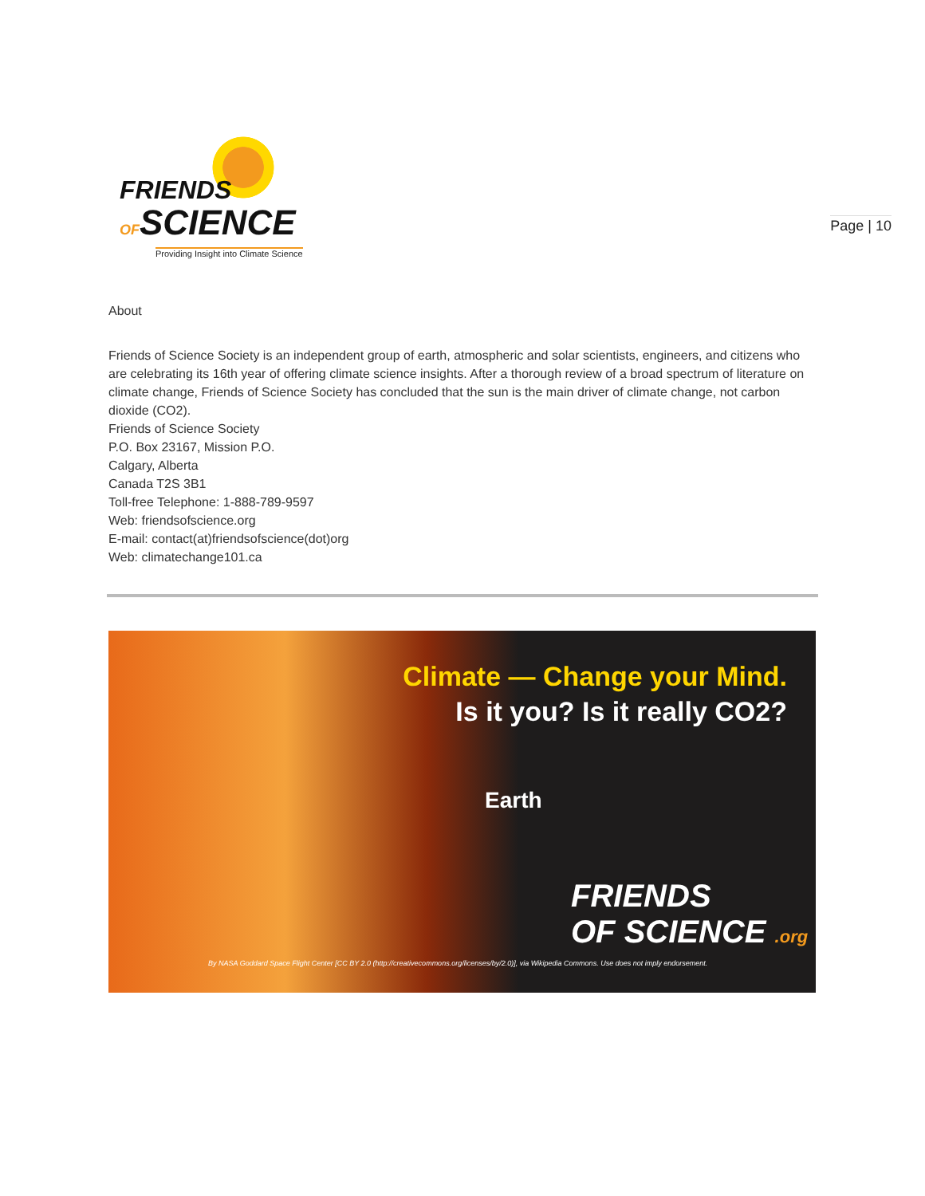FRIENDS
OFSCIENCE
Providing Insight into Climate Science
Page | 10
About
Friends of Science Society is an independent group of earth, atmospheric and solar scientists, engineers, and citizens who are celebrating its 16th year of offering climate science insights. After a thorough review of a broad spectrum of literature on climate change, Friends of Science Society has concluded that the sun is the main driver of climate change, not carbon dioxide (CO2).
Friends of Science Society
P.O. Box 23167, Mission P.O.
Calgary, Alberta
Canada T2S 3B1
Toll-free Telephone: 1-888-789-9597
Web: friendsofscience.org
E-mail: contact(at)friendsofscience(dot)org
Web: climatechange101.ca
Climate — Change your Mind.
Is it you? Is it really CO2?
Earth
FRIENDS
OF SCIENCE .org
By NASA Goddard Space Flight Center [CC BY 2.0 (http://creativecommons.org/licenses/by/2.0)], via Wikipedia Commons. Use does not imply endorsement.